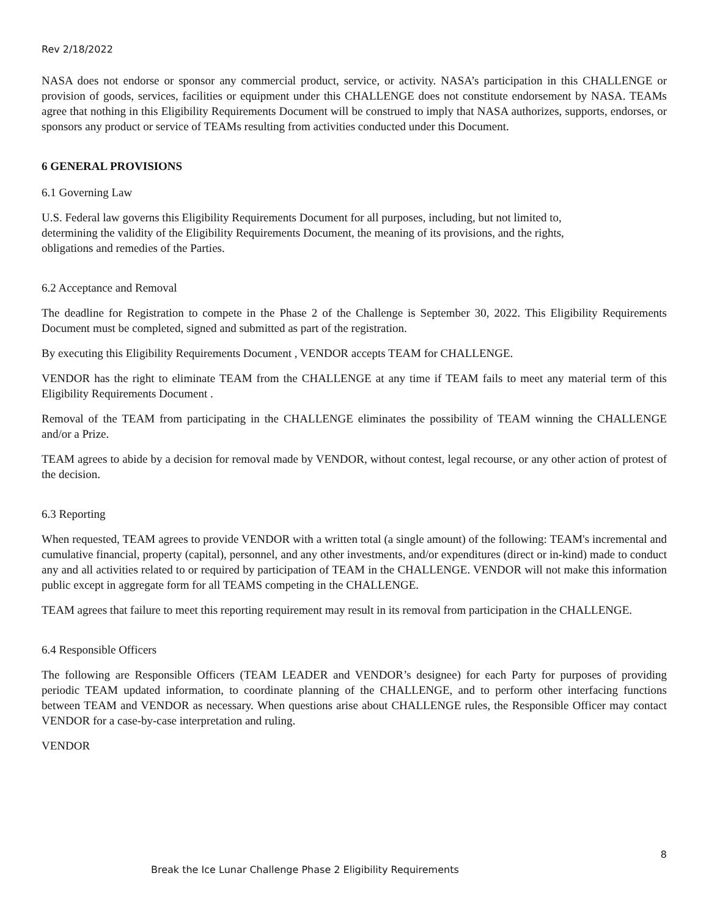Rev 2/18/2022
NASA does not endorse or sponsor any commercial product, service, or activity. NASA’s participation in this CHALLENGE or provision of goods, services, facilities or equipment under this CHALLENGE does not constitute endorsement by NASA. TEAMs agree that nothing in this Eligibility Requirements Document will be construed to imply that NASA authorizes, supports, endorses, or sponsors any product or service of TEAMs resulting from activities conducted under this Document.
6 GENERAL PROVISIONS
6.1 Governing Law
U.S. Federal law governs this Eligibility Requirements Document for all purposes, including, but not limited to,
determining the validity of the Eligibility Requirements Document, the meaning of its provisions, and the rights,
obligations and remedies of the Parties.
6.2 Acceptance and Removal
The deadline for Registration to compete in the Phase 2 of the Challenge is September 30, 2022. This Eligibility Requirements Document must be completed, signed and submitted as part of the registration.
By executing this Eligibility Requirements Document , VENDOR accepts TEAM for CHALLENGE.
VENDOR has the right to eliminate TEAM from the CHALLENGE at any time if TEAM fails to meet any material term of this Eligibility Requirements Document .
Removal of the TEAM from participating in the CHALLENGE eliminates the possibility of TEAM winning the CHALLENGE and/or a Prize.
TEAM agrees to abide by a decision for removal made by VENDOR, without contest, legal recourse, or any other action of protest of the decision.
6.3 Reporting
When requested, TEAM agrees to provide VENDOR with a written total (a single amount) of the following: TEAM's incremental and cumulative financial, property (capital), personnel, and any other investments, and/or expenditures (direct or in-kind) made to conduct any and all activities related to or required by participation of TEAM in the CHALLENGE. VENDOR will not make this information public except in aggregate form for all TEAMS competing in the CHALLENGE.
TEAM agrees that failure to meet this reporting requirement may result in its removal from participation in the CHALLENGE.
6.4 Responsible Officers
The following are Responsible Officers (TEAM LEADER and VENDOR’s designee) for each Party for purposes of providing periodic TEAM updated information, to coordinate planning of the CHALLENGE, and to perform other interfacing functions between TEAM and VENDOR as necessary. When questions arise about CHALLENGE rules, the Responsible Officer may contact VENDOR for a case-by-case interpretation and ruling.
VENDOR
8
Break the Ice Lunar Challenge Phase 2 Eligibility Requirements